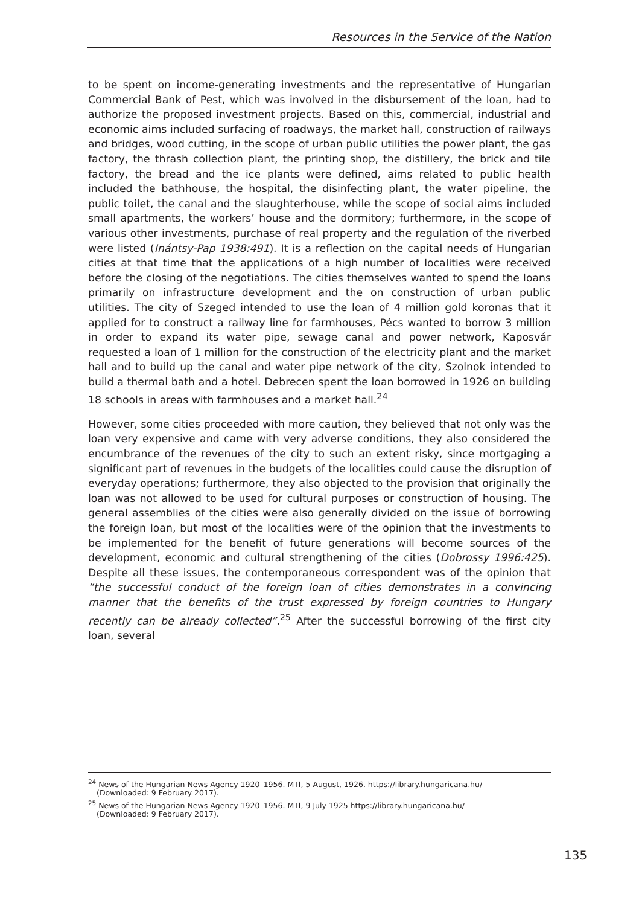Resources in the Service of the Nation
to be spent on income-generating investments and the representative of Hungarian Commercial Bank of Pest, which was involved in the disbursement of the loan, had to authorize the proposed investment projects. Based on this, commercial, industrial and economic aims included surfacing of roadways, the market hall, construction of railways and bridges, wood cutting, in the scope of urban public utilities the power plant, the gas factory, the thrash collection plant, the printing shop, the distillery, the brick and tile factory, the bread and the ice plants were defined, aims related to public health included the bathhouse, the hospital, the disinfecting plant, the water pipeline, the public toilet, the canal and the slaughterhouse, while the scope of social aims included small apartments, the workers’ house and the dormitory; furthermore, in the scope of various other investments, purchase of real property and the regulation of the riverbed were listed (Inántsy-Pap 1938:491). It is a reflection on the capital needs of Hungarian cities at that time that the applications of a high number of localities were received before the closing of the negotiations. The cities themselves wanted to spend the loans primarily on infrastructure development and the on construction of urban public utilities. The city of Szeged intended to use the loan of 4 million gold koronas that it applied for to construct a railway line for farmhouses, Pécs wanted to borrow 3 million in order to expand its water pipe, sewage canal and power network, Kaposvár requested a loan of 1 million for the construction of the electricity plant and the market hall and to build up the canal and water pipe network of the city, Szolnok intended to build a thermal bath and a hotel. Debrecen spent the loan borrowed in 1926 on building 18 schools in areas with farmhouses and a market hall.<sup>24</sup>
However, some cities proceeded with more caution, they believed that not only was the loan very expensive and came with very adverse conditions, they also considered the encumbrance of the revenues of the city to such an extent risky, since mortgaging a significant part of revenues in the budgets of the localities could cause the disruption of everyday operations; furthermore, they also objected to the provision that originally the loan was not allowed to be used for cultural purposes or construction of housing. The general assemblies of the cities were also generally divided on the issue of borrowing the foreign loan, but most of the localities were of the opinion that the investments to be implemented for the benefit of future generations will become sources of the development, economic and cultural strengthening of the cities (Dobrossy 1996:425). Despite all these issues, the contemporaneous correspondent was of the opinion that “the successful conduct of the foreign loan of cities demonstrates in a convincing manner that the benefits of the trust expressed by foreign countries to Hungary recently can be already collected”.<sup>25</sup> After the successful borrowing of the first city loan, several
<sup>24</sup> News of the Hungarian News Agency 1920–1956. MTI, 5 August, 1926. https://library.hungaricana.hu/
(Downloaded: 9 February 2017).
<sup>25</sup> News of the Hungarian News Agency 1920–1956. MTI, 9 July 1925 https://library.hungaricana.hu/
(Downloaded: 9 February 2017).
135